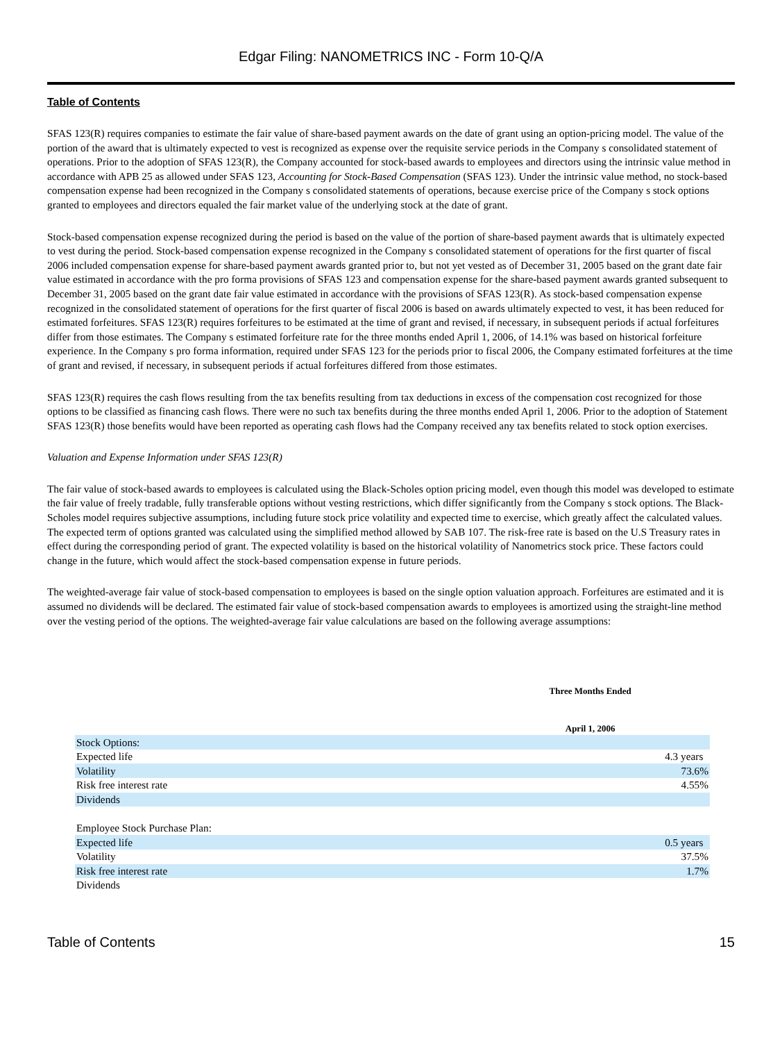Edgar Filing: NANOMETRICS INC - Form 10-Q/A
Table of Contents
SFAS 123(R) requires companies to estimate the fair value of share-based payment awards on the date of grant using an option-pricing model. The value of the portion of the award that is ultimately expected to vest is recognized as expense over the requisite service periods in the Company s consolidated statement of operations. Prior to the adoption of SFAS 123(R), the Company accounted for stock-based awards to employees and directors using the intrinsic value method in accordance with APB 25 as allowed under SFAS 123, Accounting for Stock-Based Compensation (SFAS 123). Under the intrinsic value method, no stock-based compensation expense had been recognized in the Company s consolidated statements of operations, because exercise price of the Company s stock options granted to employees and directors equaled the fair market value of the underlying stock at the date of grant.
Stock-based compensation expense recognized during the period is based on the value of the portion of share-based payment awards that is ultimately expected to vest during the period. Stock-based compensation expense recognized in the Company s consolidated statement of operations for the first quarter of fiscal 2006 included compensation expense for share-based payment awards granted prior to, but not yet vested as of December 31, 2005 based on the grant date fair value estimated in accordance with the pro forma provisions of SFAS 123 and compensation expense for the share-based payment awards granted subsequent to December 31, 2005 based on the grant date fair value estimated in accordance with the provisions of SFAS 123(R). As stock-based compensation expense recognized in the consolidated statement of operations for the first quarter of fiscal 2006 is based on awards ultimately expected to vest, it has been reduced for estimated forfeitures. SFAS 123(R) requires forfeitures to be estimated at the time of grant and revised, if necessary, in subsequent periods if actual forfeitures differ from those estimates. The Company s estimated forfeiture rate for the three months ended April 1, 2006, of 14.1% was based on historical forfeiture experience. In the Company s pro forma information, required under SFAS 123 for the periods prior to fiscal 2006, the Company estimated forfeitures at the time of grant and revised, if necessary, in subsequent periods if actual forfeitures differed from those estimates.
SFAS 123(R) requires the cash flows resulting from the tax benefits resulting from tax deductions in excess of the compensation cost recognized for those options to be classified as financing cash flows. There were no such tax benefits during the three months ended April 1, 2006. Prior to the adoption of Statement SFAS 123(R) those benefits would have been reported as operating cash flows had the Company received any tax benefits related to stock option exercises.
Valuation and Expense Information under SFAS 123(R)
The fair value of stock-based awards to employees is calculated using the Black-Scholes option pricing model, even though this model was developed to estimate the fair value of freely tradable, fully transferable options without vesting restrictions, which differ significantly from the Company s stock options. The Black-Scholes model requires subjective assumptions, including future stock price volatility and expected time to exercise, which greatly affect the calculated values. The expected term of options granted was calculated using the simplified method allowed by SAB 107. The risk-free rate is based on the U.S Treasury rates in effect during the corresponding period of grant. The expected volatility is based on the historical volatility of Nanometrics stock price. These factors could change in the future, which would affect the stock-based compensation expense in future periods.
The weighted-average fair value of stock-based compensation to employees is based on the single option valuation approach. Forfeitures are estimated and it is assumed no dividends will be declared. The estimated fair value of stock-based compensation awards to employees is amortized using the straight-line method over the vesting period of the options. The weighted-average fair value calculations are based on the following average assumptions:
| | Three Months Ended |
| --- | --- |
| | April 1, 2006 |
| Stock Options: | |
| Expected life | 4.3 years |
| Volatility | 73.6% |
| Risk free interest rate | 4.55% |
| Dividends | |
| Employee Stock Purchase Plan: | |
| Expected life | 0.5 years |
| Volatility | 37.5% |
| Risk free interest rate | 1.7% |
| Dividends | |
Table of Contents 15